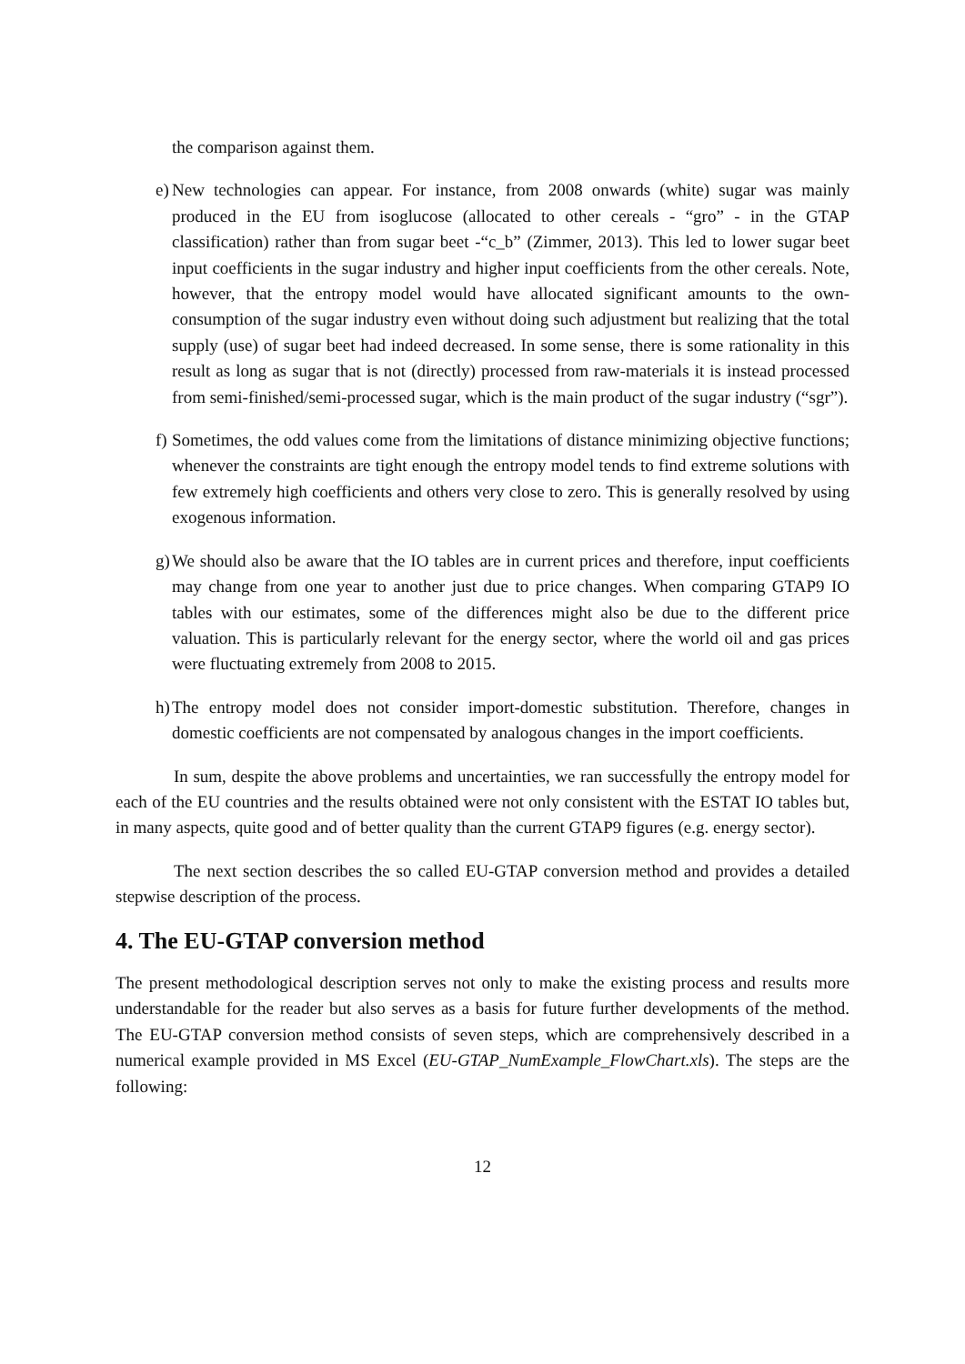the comparison against them.
e)
New technologies can appear. For instance, from 2008 onwards (white) sugar was mainly produced in the EU from isoglucose (allocated to other cereals - “gro” - in the GTAP classification) rather than from sugar beet -“c_b” (Zimmer, 2013). This led to lower sugar beet input coefficients in the sugar industry and higher input coefficients from the other cereals. Note, however, that the entropy model would have allocated significant amounts to the own-consumption of the sugar industry even without doing such adjustment but realizing that the total supply (use) of sugar beet had indeed decreased. In some sense, there is some rationality in this result as long as sugar that is not (directly) processed from raw-materials it is instead processed from semi-finished/semi-processed sugar, which is the main product of the sugar industry (“sgr”).
f)
Sometimes, the odd values come from the limitations of distance minimizing objective functions; whenever the constraints are tight enough the entropy model tends to find extreme solutions with few extremely high coefficients and others very close to zero. This is generally resolved by using exogenous information.
g)
We should also be aware that the IO tables are in current prices and therefore, input coefficients may change from one year to another just due to price changes. When comparing GTAP9 IO tables with our estimates, some of the differences might also be due to the different price valuation. This is particularly relevant for the energy sector, where the world oil and gas prices were fluctuating extremely from 2008 to 2015.
h)
The entropy model does not consider import-domestic substitution. Therefore, changes in domestic coefficients are not compensated by analogous changes in the import coefficients.
In sum, despite the above problems and uncertainties, we ran successfully the entropy model for each of the EU countries and the results obtained were not only consistent with the ESTAT IO tables but, in many aspects, quite good and of better quality than the current GTAP9 figures (e.g. energy sector).
The next section describes the so called EU-GTAP conversion method and provides a detailed stepwise description of the process.
4. The EU-GTAP conversion method
The present methodological description serves not only to make the existing process and results more understandable for the reader but also serves as a basis for future further developments of the method. The EU-GTAP conversion method consists of seven steps, which are comprehensively described in a numerical example provided in MS Excel (EU-GTAP_NumExample_FlowChart.xls). The steps are the following:
12